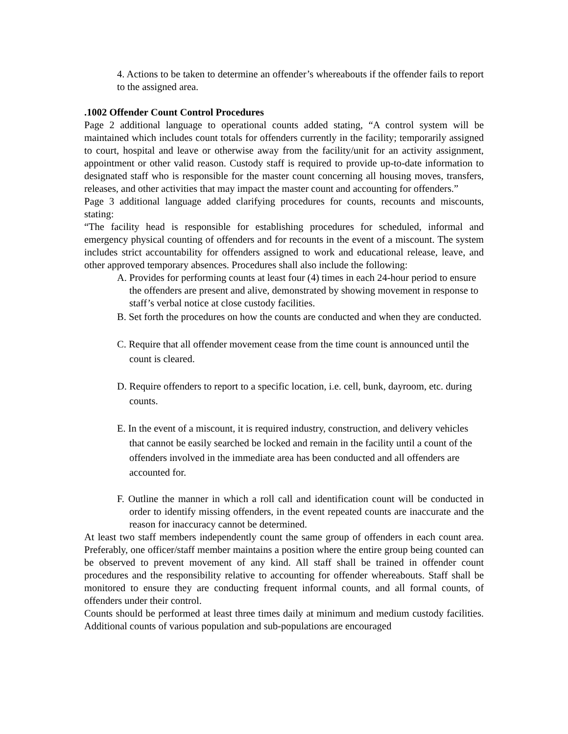4. Actions to be taken to determine an offender’s whereabouts if the offender fails to report to the assigned area.
.1002 Offender Count Control Procedures
Page 2 additional language to operational counts added stating, “A control system will be maintained which includes count totals for offenders currently in the facility; temporarily assigned to court, hospital and leave or otherwise away from the facility/unit for an activity assignment, appointment or other valid reason. Custody staff is required to provide up-to-date information to designated staff who is responsible for the master count concerning all housing moves, transfers, releases, and other activities that may impact the master count and accounting for offenders.”
Page 3 additional language added clarifying procedures for counts, recounts and miscounts, stating:
“The facility head is responsible for establishing procedures for scheduled, informal and emergency physical counting of offenders and for recounts in the event of a miscount. The system includes strict accountability for offenders assigned to work and educational release, leave, and other approved temporary absences. Procedures shall also include the following:
A. Provides for performing counts at least four (4) times in each 24-hour period to ensure the offenders are present and alive, demonstrated by showing movement in response to staff’s verbal notice at close custody facilities.
B. Set forth the procedures on how the counts are conducted and when they are conducted.
C. Require that all offender movement cease from the time count is announced until the count is cleared.
D. Require offenders to report to a specific location, i.e. cell, bunk, dayroom, etc. during counts.
E. In the event of a miscount, it is required industry, construction, and delivery vehicles that cannot be easily searched be locked and remain in the facility until a count of the offenders involved in the immediate area has been conducted and all offenders are accounted for.
F. Outline the manner in which a roll call and identification count will be conducted in order to identify missing offenders, in the event repeated counts are inaccurate and the reason for inaccuracy cannot be determined.
At least two staff members independently count the same group of offenders in each count area. Preferably, one officer/staff member maintains a position where the entire group being counted can be observed to prevent movement of any kind. All staff shall be trained in offender count procedures and the responsibility relative to accounting for offender whereabouts. Staff shall be monitored to ensure they are conducting frequent informal counts, and all formal counts, of offenders under their control.
Counts should be performed at least three times daily at minimum and medium custody facilities. Additional counts of various population and sub-populations are encouraged